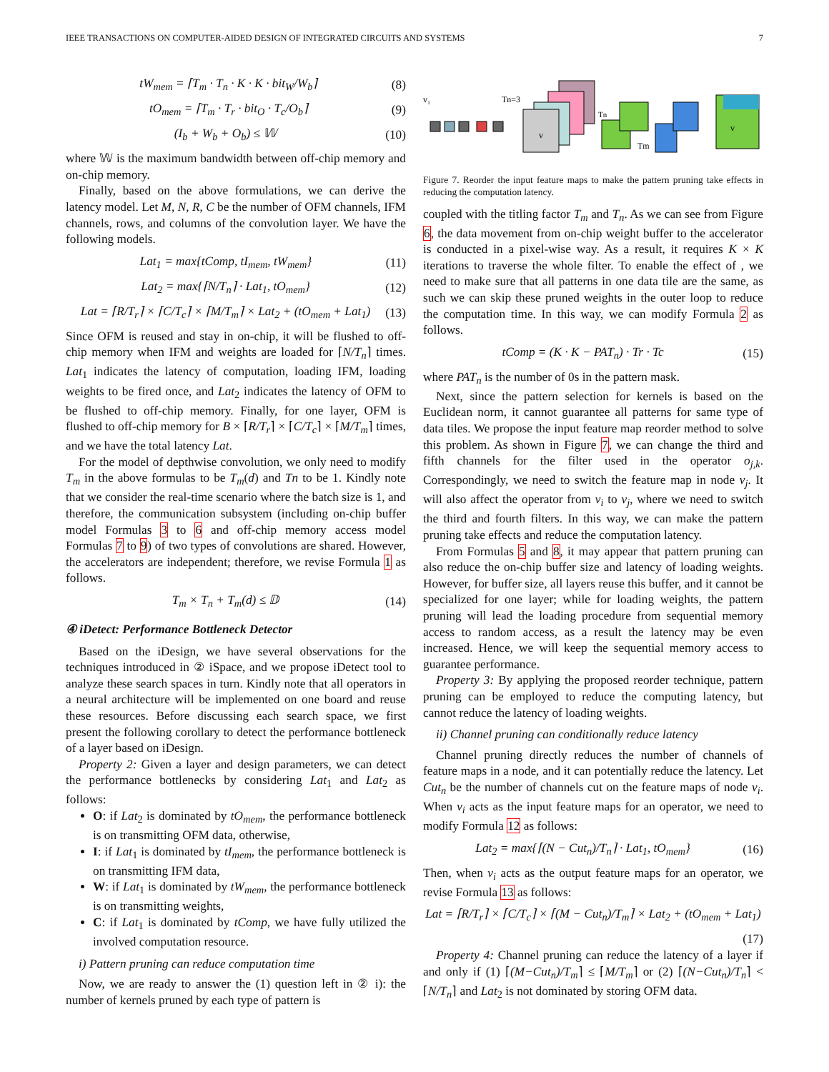IEEE TRANSACTIONS ON COMPUTER-AIDED DESIGN OF INTEGRATED CIRCUITS AND SYSTEMS 7
tW<sub>mem</sub> = ⌈T<sub>m</sub> · T<sub>n</sub> · K · K · bit<sub>W</sub>/W<sub>b</sub>⌉ (8)
tO<sub>mem</sub> = ⌈T<sub>m</sub> · T<sub>r</sub> · bit<sub>O</sub> · T<sub>c</sub>/O<sub>b</sub>⌉ (9)
(I<sub>b</sub> + W<sub>b</sub> + O<sub>b</sub>) ≤ 𝕎 (10)
where 𝕎 is the maximum bandwidth between off-chip memory and on-chip memory.
Finally, based on the above formulations, we can derive the latency model. Let M, N, R, C be the number of OFM channels, IFM channels, rows, and columns of the convolution layer. We have the following models.
Lat<sub>1</sub> = max{tComp, tI<sub>mem</sub>, tW<sub>mem</sub>} (11)
Lat<sub>2</sub> = max{⌈N/T<sub>n</sub>⌉ · Lat<sub>1</sub>, tO<sub>mem</sub>} (12)
Lat = ⌈R/T<sub>r</sub>⌉ × ⌈C/T<sub>c</sub>⌉ × ⌈M/T<sub>m</sub>⌉ × Lat<sub>2</sub> + (tO<sub>mem</sub> + Lat<sub>1</sub>) (13)
Since OFM is reused and stay in on-chip, it will be flushed to off-chip memory when IFM and weights are loaded for ⌈N/T<sub>n</sub>⌉ times. Lat<sub>1</sub> indicates the latency of computation, loading IFM, loading weights to be fired once, and Lat<sub>2</sub> indicates the latency of OFM to be flushed to off-chip memory. Finally, for one layer, OFM is flushed to off-chip memory for B × ⌈R/T<sub>r</sub>⌉ × ⌈C/T<sub>c</sub>⌉ × ⌈M/T<sub>m</sub>⌉ times, and we have the total latency Lat.
For the model of depthwise convolution, we only need to modify T<sub>m</sub> in the above formulas to be T<sub>m</sub>(d) and Tn to be 1. Kindly note that we consider the real-time scenario where the batch size is 1, and therefore, the communication subsystem (including on-chip buffer model Formulas 3 to 6 and off-chip memory access model Formulas 7 to 9) of two types of convolutions are shared. However, the accelerators are independent; therefore, we revise Formula 1 as follows.
T<sub>m</sub> × T<sub>n</sub> + T<sub>m</sub>(d) ≤ 𝔻 (14)
④ iDetect: Performance Bottleneck Detector
Based on the iDesign, we have several observations for the techniques introduced in ② iSpace, and we propose iDetect tool to analyze these search spaces in turn. Kindly note that all operators in a neural architecture will be implemented on one board and reuse these resources. Before discussing each search space, we first present the following corollary to detect the performance bottleneck of a layer based on iDesign.
Property 2: Given a layer and design parameters, we can detect the performance bottlenecks by considering Lat<sub>1</sub> and Lat<sub>2</sub> as follows:
O: if Lat<sub>2</sub> is dominated by tO<sub>mem</sub>, the performance bottleneck is on transmitting OFM data, otherwise,
I: if Lat<sub>1</sub> is dominated by tI<sub>mem</sub>, the performance bottleneck is on transmitting IFM data,
W: if Lat<sub>1</sub> is dominated by tW<sub>mem</sub>, the performance bottleneck is on transmitting weights,
C: if Lat<sub>1</sub> is dominated by tComp, we have fully utilized the involved computation resource.
i) Pattern pruning can reduce computation time
Now, we are ready to answer the (1) question left in ② i): the number of kernels pruned by each type of pattern is
v
i
Tn=3
v
v
Tm
Tn
Figure 7. Reorder the input feature maps to make the pattern pruning take effects in reducing the computation latency.
coupled with the titling factor T<sub>m</sub> and T<sub>n</sub>. As we can see from Figure 6, the data movement from on-chip weight buffer to the accelerator is conducted in a pixel-wise way. As a result, it requires K × K iterations to traverse the whole filter. To enable the effect of , we need to make sure that all patterns in one data tile are the same, as such we can skip these pruned weights in the outer loop to reduce the computation time. In this way, we can modify Formula 2 as follows.
tComp = (K · K − PAT<sub>n</sub>) · Tr · Tc (15)
where PAT<sub>n</sub> is the number of 0s in the pattern mask.
Next, since the pattern selection for kernels is based on the Euclidean norm, it cannot guarantee all patterns for same type of data tiles. We propose the input feature map reorder method to solve this problem. As shown in Figure 7, we can change the third and fifth channels for the filter used in the operator o<sub>j,k</sub>. Correspondingly, we need to switch the feature map in node v<sub>j</sub>. It will also affect the operator from v<sub>i</sub> to v<sub>j</sub>, where we need to switch the third and fourth filters. In this way, we can make the pattern pruning take effects and reduce the computation latency.
From Formulas 5 and 8, it may appear that pattern pruning can also reduce the on-chip buffer size and latency of loading weights. However, for buffer size, all layers reuse this buffer, and it cannot be specialized for one layer; while for loading weights, the pattern pruning will lead the loading procedure from sequential memory access to random access, as a result the latency may be even increased. Hence, we will keep the sequential memory access to guarantee performance.
Property 3: By applying the proposed reorder technique, pattern pruning can be employed to reduce the computing latency, but cannot reduce the latency of loading weights.
ii) Channel pruning can conditionally reduce latency
Channel pruning directly reduces the number of channels of feature maps in a node, and it can potentially reduce the latency. Let Cut<sub>n</sub> be the number of channels cut on the feature maps of node v<sub>i</sub>. When v<sub>i</sub> acts as the input feature maps for an operator, we need to modify Formula 12 as follows:
Lat<sub>2</sub> = max{⌈(N − Cut<sub>n</sub>)/T<sub>n</sub>⌉ · Lat<sub>1</sub>, tO<sub>mem</sub>} (16)
Then, when v<sub>i</sub> acts as the output feature maps for an operator, we revise Formula 13 as follows:
Lat = ⌈R/T<sub>r</sub>⌉ × ⌈C/T<sub>c</sub>⌉ × ⌈(M − Cut<sub>n</sub>)/T<sub>m</sub>⌉ × Lat<sub>2</sub> + (tO<sub>mem</sub> + Lat<sub>1</sub>)
(17)
Property 4: Channel pruning can reduce the latency of a layer if and only if (1) ⌈(M−Cut<sub>n</sub>)/T<sub>m</sub>⌉ ≤ ⌈M/T<sub>m</sub>⌉ or (2) ⌈(N−Cut<sub>n</sub>)/T<sub>n</sub>⌉ < ⌈N/T<sub>n</sub>⌉ and Lat<sub>2</sub> is not dominated by storing OFM data.